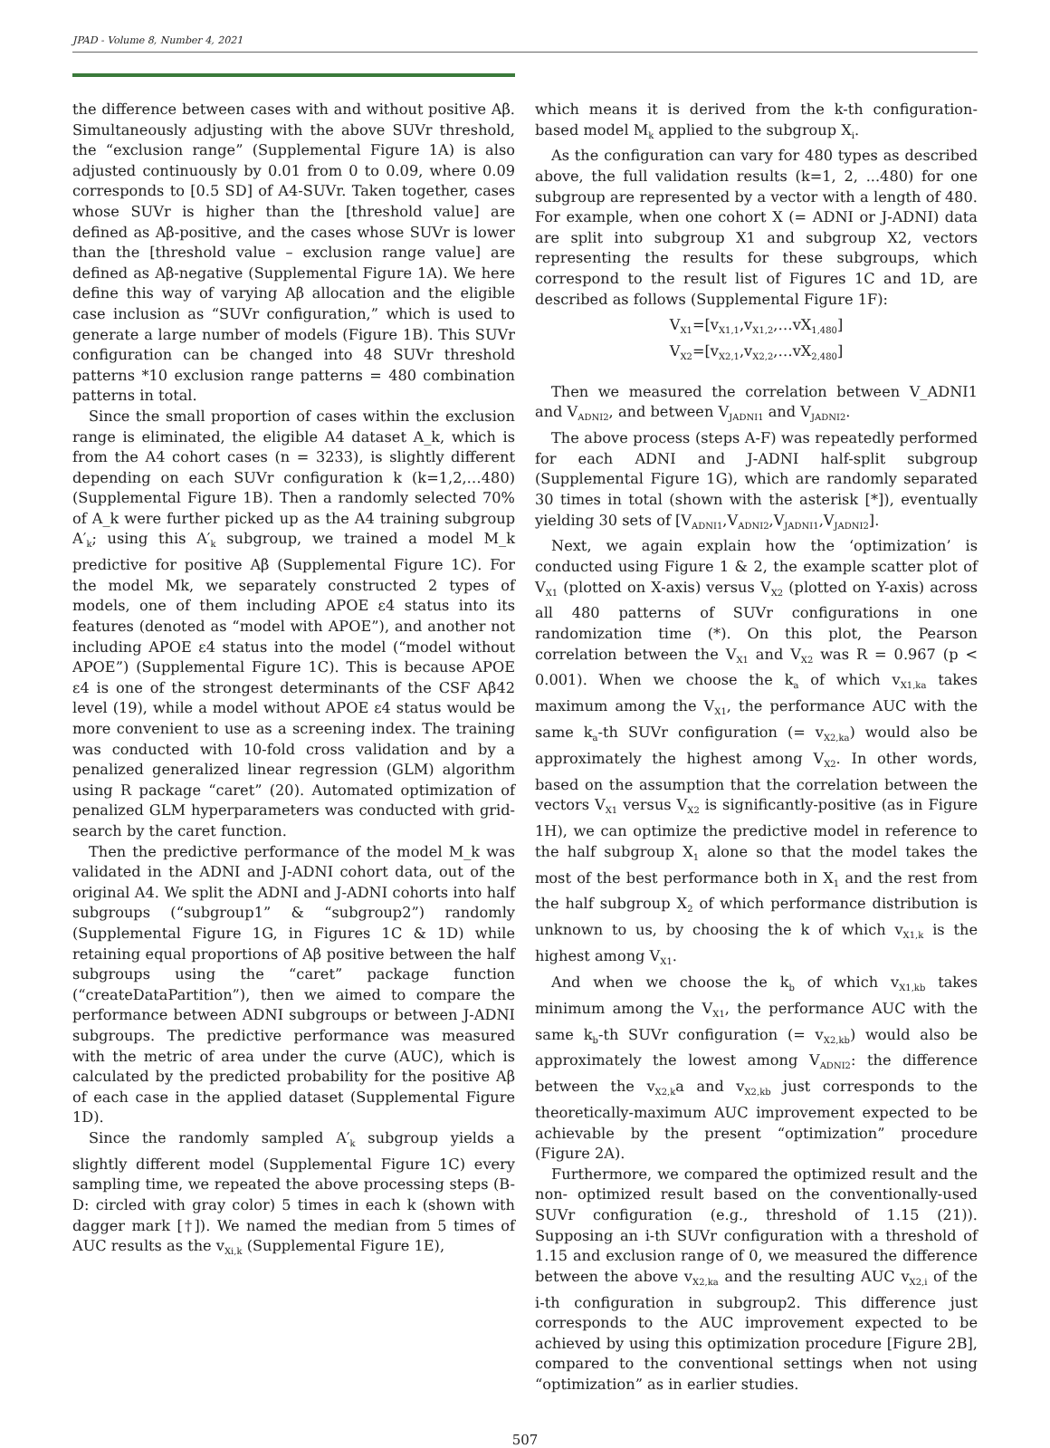JPAD - Volume 8, Number 4, 2021
the difference between cases with and without positive Aβ. Simultaneously adjusting with the above SUVr threshold, the “exclusion range” (Supplemental Figure 1A) is also adjusted continuously by 0.01 from 0 to 0.09, where 0.09 corresponds to [0.5 SD] of A4-SUVr. Taken together, cases whose SUVr is higher than the [threshold value] are defined as Aβ-positive, and the cases whose SUVr is lower than the [threshold value – exclusion range value] are defined as Aβ-negative (Supplemental Figure 1A). We here define this way of varying Aβ allocation and the eligible case inclusion as “SUVr configuration,” which is used to generate a large number of models (Figure 1B). This SUVr configuration can be changed into 48 SUVr threshold patterns *10 exclusion range patterns = 480 combination patterns in total.
Since the small proportion of cases within the exclusion range is eliminated, the eligible A4 dataset A_k, which is from the A4 cohort cases (n = 3233), is slightly different depending on each SUVr configuration k (k=1,2,…480) (Supplemental Figure 1B). Then a randomly selected 70% of A_k were further picked up as the A4 training subgroup A′<sub>k</sub>; using this A′<sub>k</sub> subgroup, we trained a model M_k predictive for positive Aβ (Supplemental Figure 1C). For the model Mk, we separately constructed 2 types of models, one of them including APOE ε4 status into its features (denoted as “model with APOE”), and another not including APOE ε4 status into the model (“model without APOE”) (Supplemental Figure 1C). This is because APOE ε4 is one of the strongest determinants of the CSF Aβ42 level (19), while a model without APOE ε4 status would be more convenient to use as a screening index. The training was conducted with 10-fold cross validation and by a penalized generalized linear regression (GLM) algorithm using R package “caret” (20). Automated optimization of penalized GLM hyperparameters was conducted with grid-search by the caret function.
Then the predictive performance of the model M_k was validated in the ADNI and J-ADNI cohort data, out of the original A4. We split the ADNI and J-ADNI cohorts into half subgroups (“subgroup1” & “subgroup2”) randomly (Supplemental Figure 1G, in Figures 1C & 1D) while retaining equal proportions of Aβ positive between the half subgroups using the “caret” package function (“createDataPartition”), then we aimed to compare the performance between ADNI subgroups or between J-ADNI subgroups. The predictive performance was measured with the metric of area under the curve (AUC), which is calculated by the predicted probability for the positive Aβ of each case in the applied dataset (Supplemental Figure 1D).
Since the randomly sampled A′<sub>k</sub> subgroup yields a slightly different model (Supplemental Figure 1C) every sampling time, we repeated the above processing steps (B-D: circled with gray color) 5 times in each k (shown with dagger mark [†]). We named the median from 5 times of AUC results as the v<sub>Xi,k</sub> (Supplemental Figure 1E),
which means it is derived from the k-th configuration-based model M<sub>k</sub> applied to the subgroup X<sub>i</sub>.
As the configuration can vary for 480 types as described above, the full validation results (k=1, 2, ...480) for one subgroup are represented by a vector with a length of 480. For example, when one cohort X (= ADNI or J-ADNI) data are split into subgroup X1 and subgroup X2, vectors representing the results for these subgroups, which correspond to the result list of Figures 1C and 1D, are described as follows (Supplemental Figure 1F):
V<sub>X1</sub>=[v<sub>X1,1</sub>,v<sub>X1,2</sub>,…vX<sub>1,480</sub>]
V<sub>X2</sub>=[v<sub>X2,1</sub>,v<sub>X2,2</sub>,…vX<sub>2,480</sub>]
Then we measured the correlation between V_ADNI1 and V<sub>ADNI2</sub>, and between V<sub>JADNI1</sub> and V<sub>JADNI2</sub>.
The above process (steps A-F) was repeatedly performed for each ADNI and J-ADNI half-split subgroup (Supplemental Figure 1G), which are randomly separated 30 times in total (shown with the asterisk [*]), eventually yielding 30 sets of [V<sub>ADNI1</sub>,V<sub>ADNI2</sub>,V<sub>JADNI1</sub>,V<sub>JADNI2</sub>].
Next, we again explain how the ‘optimization’ is conducted using Figure 1 & 2, the example scatter plot of V<sub>X1</sub> (plotted on X-axis) versus V<sub>X2</sub> (plotted on Y-axis) across all 480 patterns of SUVr configurations in one randomization time (*). On this plot, the Pearson correlation between the V<sub>X1</sub> and V<sub>X2</sub> was R = 0.967 (p < 0.001). When we choose the k<sub>a</sub> of which v<sub>X1,ka</sub> takes maximum among the V<sub>X1</sub>, the performance AUC with the same k<sub>a</sub>-th SUVr configuration (= v<sub>X2,ka</sub>) would also be approximately the highest among V<sub>X2</sub>. In other words, based on the assumption that the correlation between the vectors V<sub>X1</sub> versus V<sub>X2</sub> is significantly-positive (as in Figure 1H), we can optimize the predictive model in reference to the half subgroup X<sub>1</sub> alone so that the model takes the most of the best performance both in X<sub>1</sub> and the rest from the half subgroup X<sub>2</sub> of which performance distribution is unknown to us, by choosing the k of which v<sub>X1,k</sub> is the highest among V<sub>X1</sub>.
And when we choose the k<sub>b</sub> of which v<sub>X1,kb</sub> takes minimum among the V<sub>X1</sub>, the performance AUC with the same k<sub>b</sub>-th SUVr configuration (= v<sub>X2,kb</sub>) would also be approximately the lowest among V<sub>ADNI2</sub>: the difference between the v<sub>X2,k</sub>a and v<sub>X2,kb</sub> just corresponds to the theoretically-maximum AUC improvement expected to be achievable by the present “optimization” procedure (Figure 2A).
Furthermore, we compared the optimized result and the non- optimized result based on the conventionally-used SUVr configuration (e.g., threshold of 1.15 (21)). Supposing an i-th SUVr configuration with a threshold of 1.15 and exclusion range of 0, we measured the difference between the above v<sub>X2,ka</sub> and the resulting AUC v<sub>X2,i</sub> of the i-th configuration in subgroup2. This difference just corresponds to the AUC improvement expected to be achieved by using this optimization procedure [Figure 2B], compared to the conventional settings when not using “optimization” as in earlier studies.
507